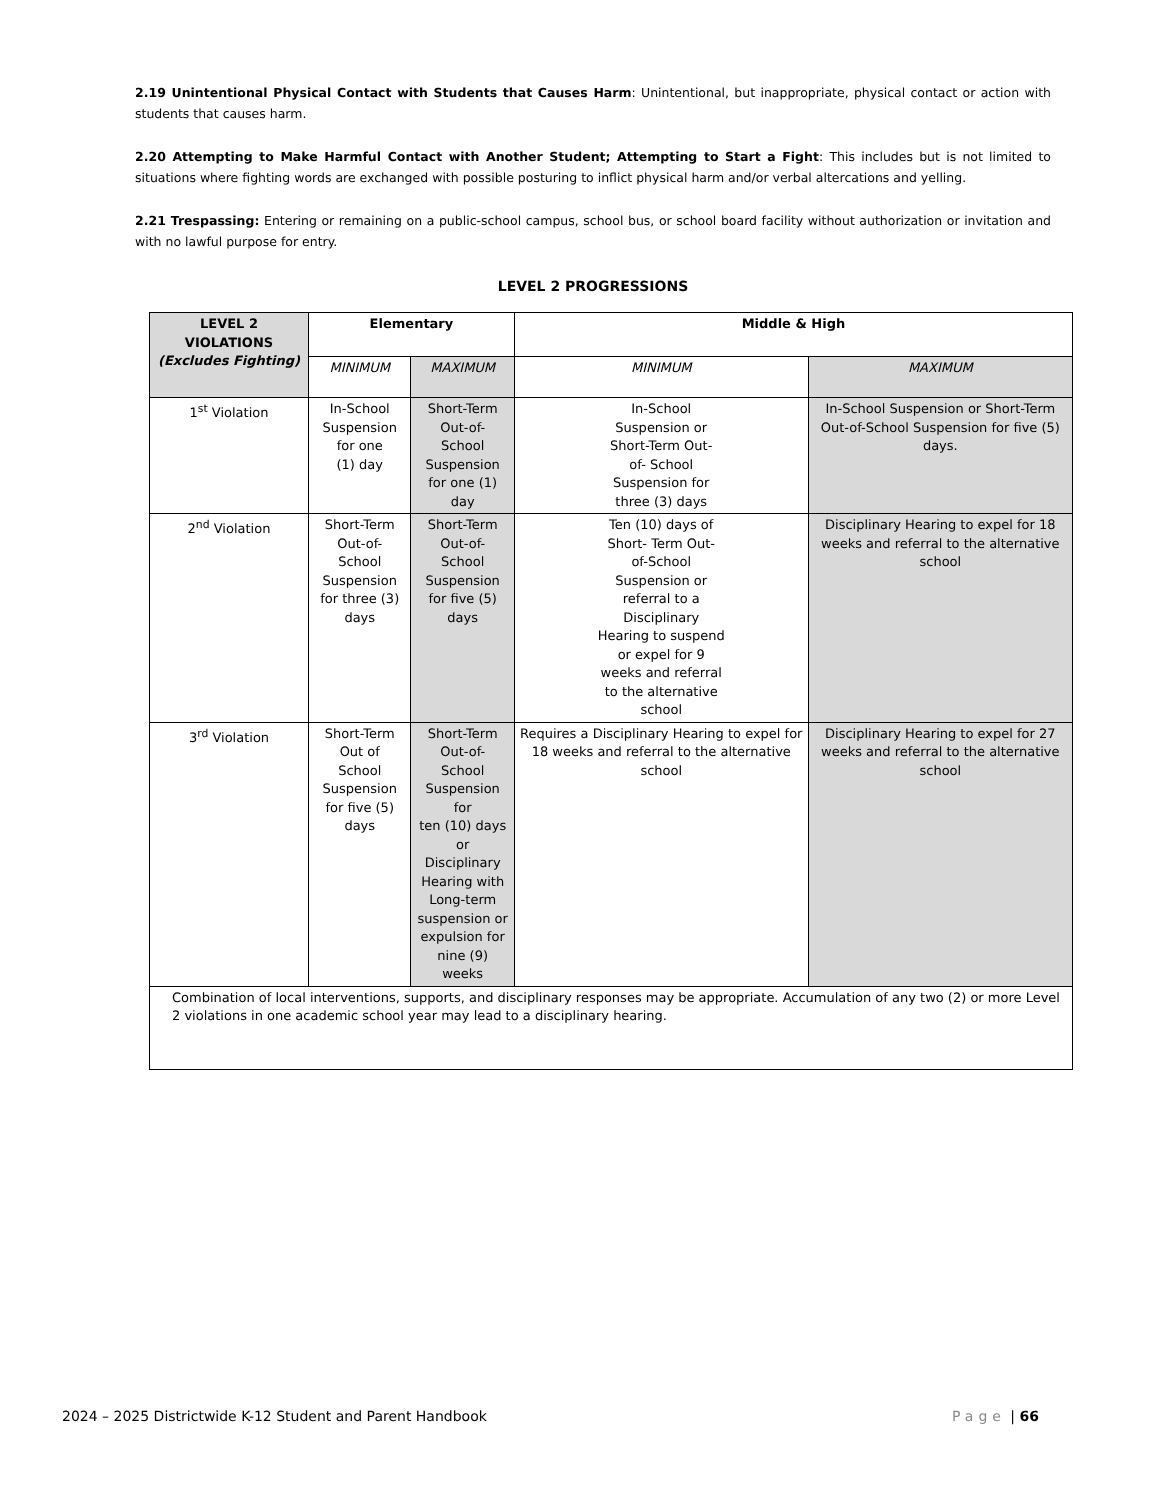2.19 Unintentional Physical Contact with Students that Causes Harm: Unintentional, but inappropriate, physical contact or action with students that causes harm.
2.20 Attempting to Make Harmful Contact with Another Student; Attempting to Start a Fight: This includes but is not limited to situations where fighting words are exchanged with possible posturing to inflict physical harm and/or verbal altercations and yelling.
2.21 Trespassing: Entering or remaining on a public-school campus, school bus, or school board facility without authorization or invitation and with no lawful purpose for entry.
LEVEL 2 PROGRESSIONS
| LEVEL 2 VIOLATIONS (Excludes Fighting) | Elementary | | Middle & High | |
| --- | --- | --- | --- | --- |
| | MINIMUM | MAXIMUM | MINIMUM | MAXIMUM |
| 1<sup>st</sup> Violation | In-School Suspension for one (1) day | Short-Term Out-of- School Suspension for one (1) day | In-School Suspension or Short-Term Out- of- School Suspension for three (3) days | In-School Suspension or Short-Term Out-of-School Suspension for five (5) days. |
| 2<sup>nd</sup> Violation | Short-Term Out-of- School Suspension for three (3) days | Short-Term Out-of- School Suspension for five (5) days | Ten (10) days of Short- Term Out- of-School Suspension or referral to a Disciplinary Hearing to suspend or expel for 9 weeks and referral to the alternative school | Disciplinary Hearing to expel for 18 weeks and referral to the alternative school |
| 3<sup>rd</sup> Violation | Short-Term Out of School Suspension for five (5) days | Short-Term Out-of- School Suspension for ten (10) days or Disciplinary Hearing with Long-term suspension or expulsion for nine (9) weeks | Requires a Disciplinary Hearing to expel for 18 weeks and referral to the alternative school | Disciplinary Hearing to expel for 27 weeks and referral to the alternative school |
| Combination of local interventions, supports, and disciplinary responses may be appropriate. Accumulation of any two (2) or more Level 2 violations in one academic school year may lead to a disciplinary hearing. | | | | |
2024 – 2025 Districtwide K-12 Student and Parent Handbook Page | 66